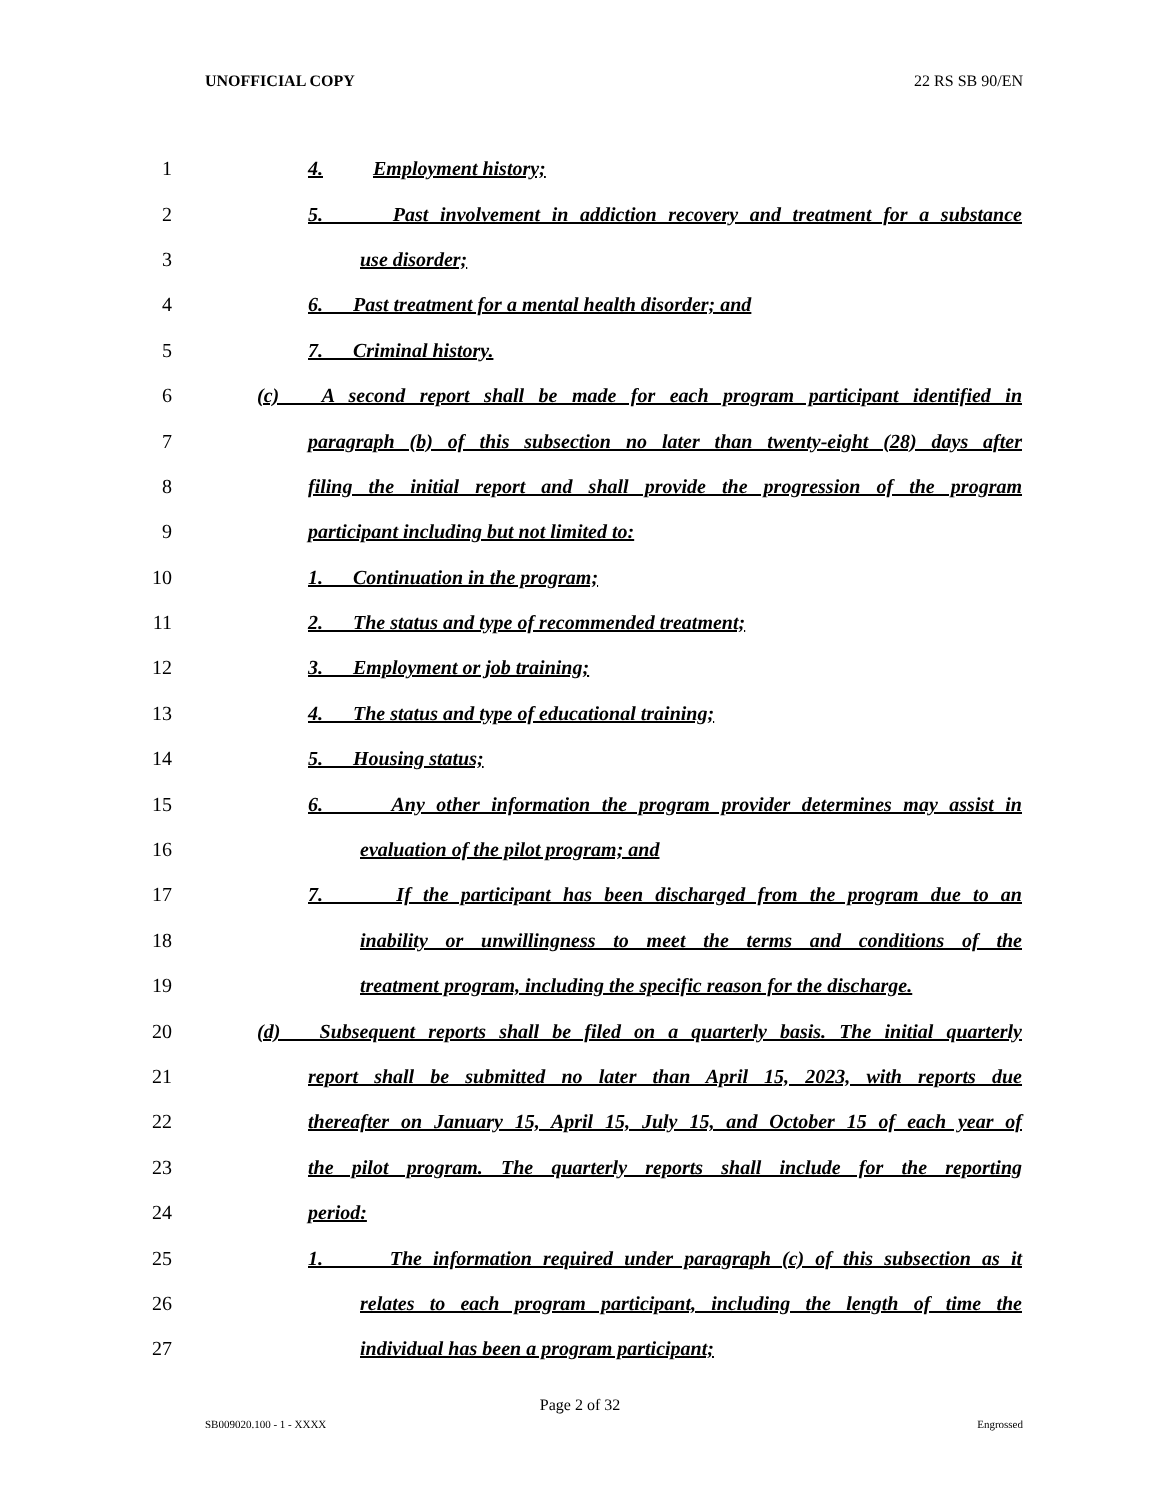UNOFFICIAL COPY 22 RS SB 90/EN
1 4. Employment history;
2 5. Past involvement in addiction recovery and treatment for a substance
3 use disorder;
4 6. Past treatment for a mental health disorder; and
5 7. Criminal history.
6 (c) A second report shall be made for each program participant identified in
7 paragraph (b) of this subsection no later than twenty-eight (28) days after
8 filing the initial report and shall provide the progression of the program
9 participant including but not limited to:
10 1. Continuation in the program;
11 2. The status and type of recommended treatment;
12 3. Employment or job training;
13 4. The status and type of educational training;
14 5. Housing status;
15 6. Any other information the program provider determines may assist in
16 evaluation of the pilot program; and
17 7. If the participant has been discharged from the program due to an
18 inability or unwillingness to meet the terms and conditions of the
19 treatment program, including the specific reason for the discharge.
20 (d) Subsequent reports shall be filed on a quarterly basis. The initial quarterly
21 report shall be submitted no later than April 15, 2023, with reports due
22 thereafter on January 15, April 15, July 15, and October 15 of each year of
23 the pilot program. The quarterly reports shall include for the reporting
24 period:
25 1. The information required under paragraph (c) of this subsection as it
26 relates to each program participant, including the length of time the
27 individual has been a program participant;
Page 2 of 32
SB009020.100 - 1 - XXXX Engrossed